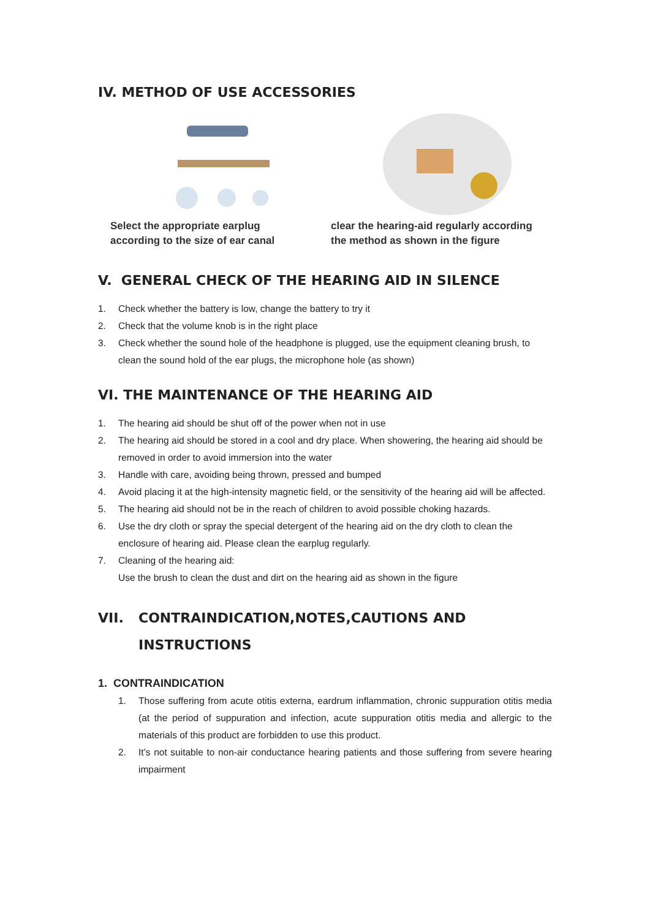IV. METHOD OF USE ACCESSORIES
Select the appropriate earplug
according to the size of ear canal
clear the hearing-aid regularly according
the method as shown in the figure
V. GENERAL CHECK OF THE HEARING AID IN SILENCE
1. Check whether the battery is low, change the battery to try it
2. Check that the volume knob is in the right place
3. Check whether the sound hole of the headphone is plugged, use the equipment cleaning brush, to clean the sound hold of the ear plugs, the microphone hole (as shown)
VI. THE MAINTENANCE OF THE HEARING AID
1. The hearing aid should be shut off of the power when not in use
2. The hearing aid should be stored in a cool and dry place. When showering, the hearing aid should be removed in order to avoid immersion into the water
3. Handle with care, avoiding being thrown, pressed and bumped
4. Avoid placing it at the high-intensity magnetic field, or the sensitivity of the hearing aid will be affected.
5. The hearing aid should not be in the reach of children to avoid possible choking hazards.
6. Use the dry cloth or spray the special detergent of the hearing aid on the dry cloth to clean the enclosure of hearing aid. Please clean the earplug regularly.
7. Cleaning of the hearing aid:
Use the brush to clean the dust and dirt on the hearing aid as shown in the figure
VII. CONTRAINDICATION,NOTES,CAUTIONS AND
INSTRUCTIONS
1. CONTRAINDICATION
1. Those suffering from acute otitis externa, eardrum inflammation, chronic suppuration otitis media (at the period of suppuration and infection, acute suppuration otitis media and allergic to the materials of this product are forbidden to use this product.
2. It’s not suitable to non-air conductance hearing patients and those suffering from severe hearing impairment